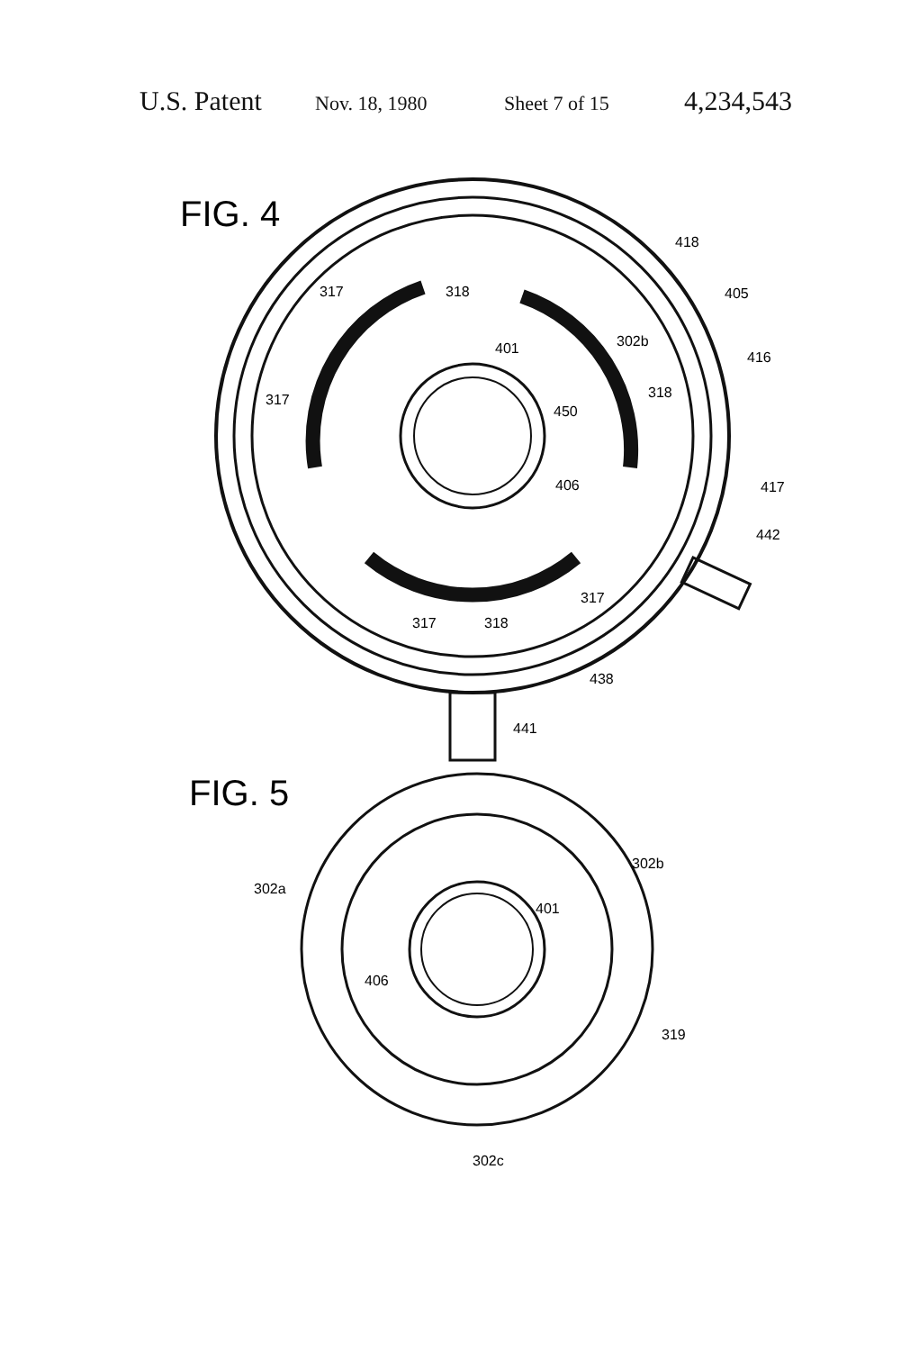U.S. Patent Nov. 18, 1980 Sheet 7 of 15 4,234,543
FIG. 4
317
318
317
401
450
406
302b
318
418
405
416
417
442
317
317
318
438
441
FIG. 5
302a
302b
401
406
319
302c